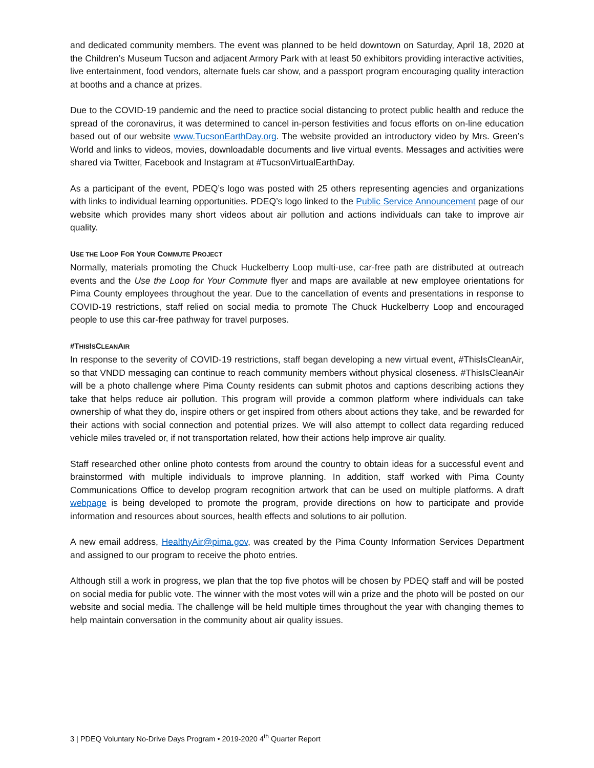and dedicated community members. The event was planned to be held downtown on Saturday, April 18, 2020 at the Children’s Museum Tucson and adjacent Armory Park with at least 50 exhibitors providing interactive activities, live entertainment, food vendors, alternate fuels car show, and a passport program encouraging quality interaction at booths and a chance at prizes.
Due to the COVID-19 pandemic and the need to practice social distancing to protect public health and reduce the spread of the coronavirus, it was determined to cancel in-person festivities and focus efforts on on-line education based out of our website www.TucsonEarthDay.org. The website provided an introductory video by Mrs. Green’s World and links to videos, movies, downloadable documents and live virtual events. Messages and activities were shared via Twitter, Facebook and Instagram at #TucsonVirtualEarthDay.
As a participant of the event, PDEQ’s logo was posted with 25 others representing agencies and organizations with links to individual learning opportunities. PDEQ’s logo linked to the Public Service Announcement page of our website which provides many short videos about air pollution and actions individuals can take to improve air quality.
USE THE LOOP FOR YOUR COMMUTE PROJECT
Normally, materials promoting the Chuck Huckelberry Loop multi-use, car-free path are distributed at outreach events and the Use the Loop for Your Commute flyer and maps are available at new employee orientations for Pima County employees throughout the year. Due to the cancellation of events and presentations in response to COVID-19 restrictions, staff relied on social media to promote The Chuck Huckelberry Loop and encouraged people to use this car-free pathway for travel purposes.
#THISISCLEANAIR
In response to the severity of COVID-19 restrictions, staff began developing a new virtual event, #ThisIsCleanAir, so that VNDD messaging can continue to reach community members without physical closeness. #ThisIsCleanAir will be a photo challenge where Pima County residents can submit photos and captions describing actions they take that helps reduce air pollution. This program will provide a common platform where individuals can take ownership of what they do, inspire others or get inspired from others about actions they take, and be rewarded for their actions with social connection and potential prizes. We will also attempt to collect data regarding reduced vehicle miles traveled or, if not transportation related, how their actions help improve air quality.
Staff researched other online photo contests from around the country to obtain ideas for a successful event and brainstormed with multiple individuals to improve planning. In addition, staff worked with Pima County Communications Office to develop program recognition artwork that can be used on multiple platforms. A draft webpage is being developed to promote the program, provide directions on how to participate and provide information and resources about sources, health effects and solutions to air pollution.
A new email address, HealthyAir@pima.gov, was created by the Pima County Information Services Department and assigned to our program to receive the photo entries.
Although still a work in progress, we plan that the top five photos will be chosen by PDEQ staff and will be posted on social media for public vote. The winner with the most votes will win a prize and the photo will be posted on our website and social media. The challenge will be held multiple times throughout the year with changing themes to help maintain conversation in the community about air quality issues.
3 | PDEQ Voluntary No-Drive Days Program • 2019-2020 4<sup>th</sup> Quarter Report